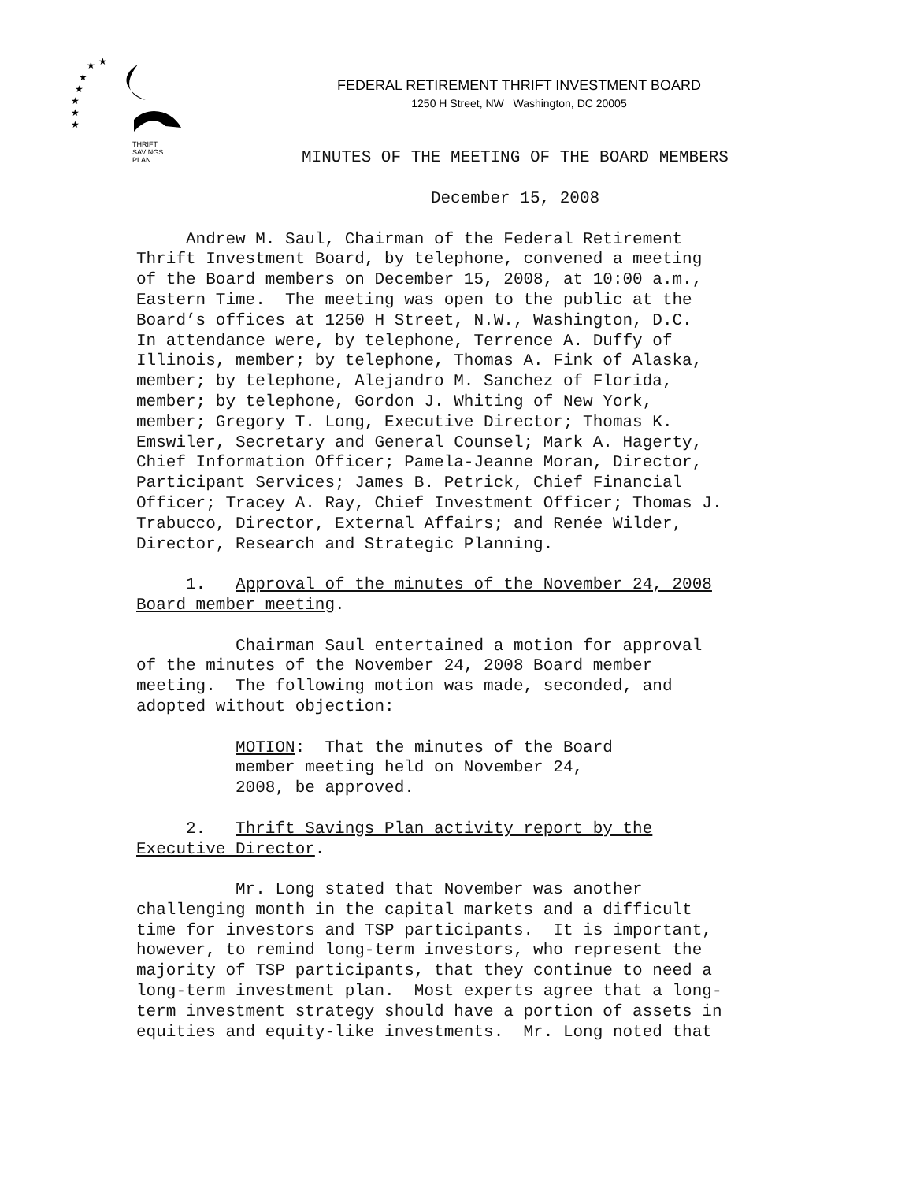★
★
★
★
★
★
★
THRIFT
SAVINGS
PLAN
FEDERAL RETIREMENT THRIFT INVESTMENT BOARD
1250 H Street, NW Washington, DC 20005
MINUTES OF THE MEETING OF THE BOARD MEMBERS
December 15, 2008
Andrew M. Saul, Chairman of the Federal Retirement Thrift Investment Board, by telephone, convened a meeting of the Board members on December 15, 2008, at 10:00 a.m., Eastern Time. The meeting was open to the public at the Board’s offices at 1250 H Street, N.W., Washington, D.C. In attendance were, by telephone, Terrence A. Duffy of Illinois, member; by telephone, Thomas A. Fink of Alaska, member; by telephone, Alejandro M. Sanchez of Florida, member; by telephone, Gordon J. Whiting of New York, member; Gregory T. Long, Executive Director; Thomas K. Emswiler, Secretary and General Counsel; Mark A. Hagerty, Chief Information Officer; Pamela-Jeanne Moran, Director, Participant Services; James B. Petrick, Chief Financial Officer; Tracey A. Ray, Chief Investment Officer; Thomas J. Trabucco, Director, External Affairs; and Renée Wilder, Director, Research and Strategic Planning. 1. Approval of the minutes of the November 24, 2008 Board member meeting. Chairman Saul entertained a motion for approval of the minutes of the November 24, 2008 Board member meeting. The following motion was made, seconded, and adopted without objection: MOTION: That the minutes of the Board member meeting held on November 24, 2008, be approved. 2. Thrift Savings Plan activity report by the Executive Director. Mr. Long stated that November was another challenging month in the capital markets and a difficult time for investors and TSP participants. It is important, however, to remind long-term investors, who represent the majority of TSP participants, that they continue to need a long-term investment plan. Most experts agree that a long- term investment strategy should have a portion of assets in equities and equity-like investments. Mr. Long noted that